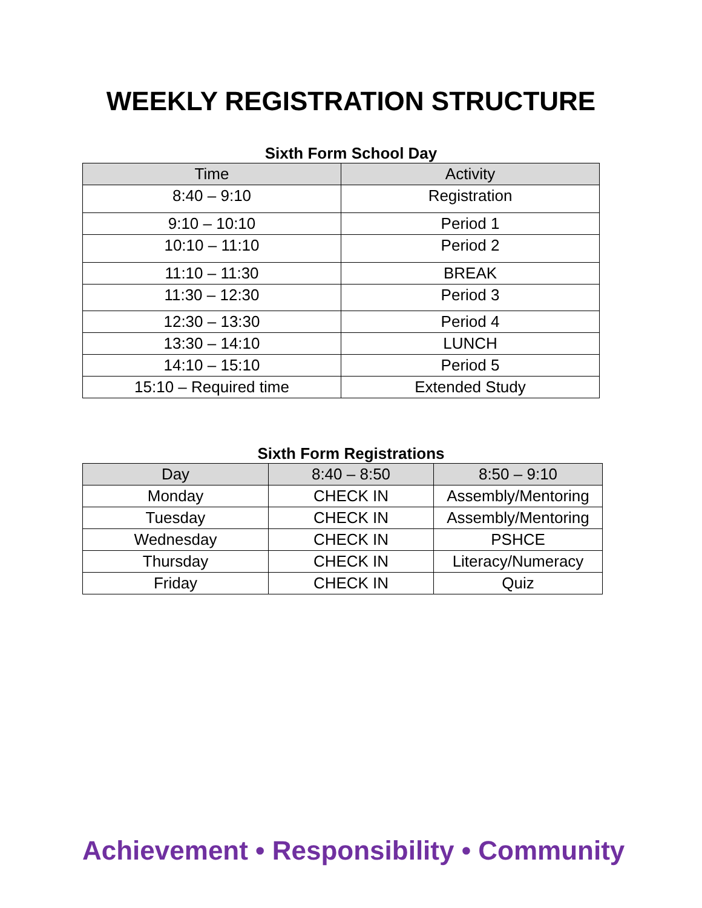WEEKLY REGISTRATION STRUCTURE
Sixth Form School Day
| Time | Activity |
| --- | --- |
| 8:40 – 9:10 | Registration |
| 9:10 – 10:10 | Period 1 |
| 10:10 – 11:10 | Period 2 |
| 11:10 – 11:30 | BREAK |
| 11:30 – 12:30 | Period 3 |
| 12:30 – 13:30 | Period 4 |
| 13:30 – 14:10 | LUNCH |
| 14:10 – 15:10 | Period 5 |
| 15:10 – Required time | Extended Study |
Sixth Form Registrations
| Day | 8:40 – 8:50 | 8:50 – 9:10 |
| --- | --- | --- |
| Monday | CHECK IN | Assembly/Mentoring |
| Tuesday | CHECK IN | Assembly/Mentoring |
| Wednesday | CHECK IN | PSHCE |
| Thursday | CHECK IN | Literacy/Numeracy |
| Friday | CHECK IN | Quiz |
Achievement • Responsibility • Community